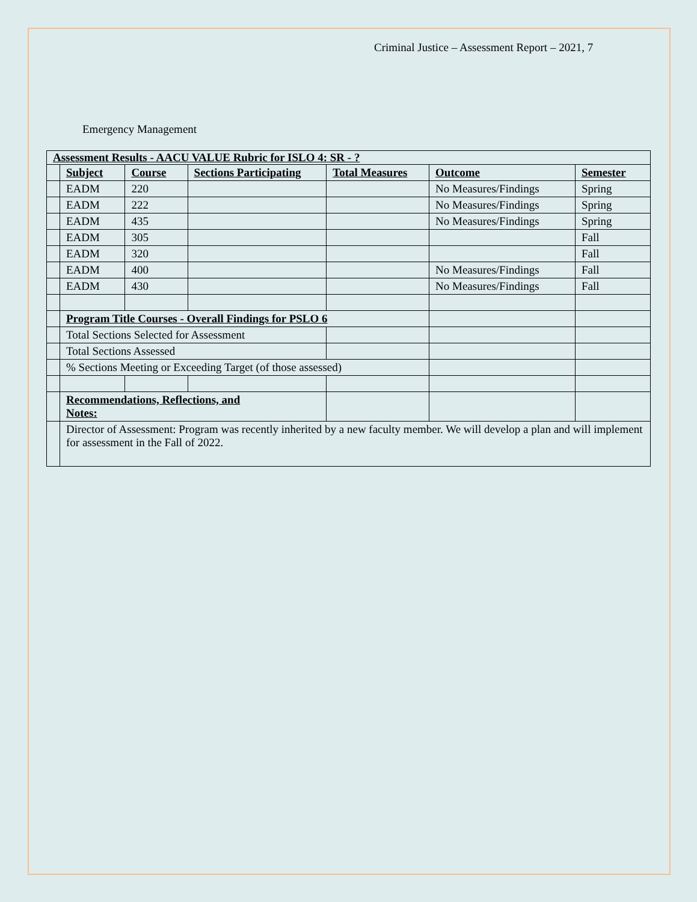Criminal Justice – Assessment Report – 2021, 7
Emergency Management
| Assessment Results - AACU VALUE Rubric for ISLO 4: SR - ? | | | | | | |
| | Subject | Course | Sections Participating | Total Measures | Outcome | Semester |
| | EADM | 220 | | | No Measures/Findings | Spring |
| | EADM | 222 | | | No Measures/Findings | Spring |
| | EADM | 435 | | | No Measures/Findings | Spring |
| | EADM | 305 | | | | Fall |
| | EADM | 320 | | | | Fall |
| | EADM | 400 | | | No Measures/Findings | Fall |
| | EADM | 430 | | | No Measures/Findings | Fall |
| | Program Title Courses - Overall Findings for PSLO 6 | | | | | |
| | Total Sections Selected for Assessment | | | | | |
| | Total Sections Assessed | | | | | |
| | % Sections Meeting or Exceeding Target (of those assessed) | | | | | |
| | Recommendations, Reflections, and Notes: | | | | | |
| | Director of Assessment: Program was recently inherited by a new faculty member. We will develop a plan and will implement for assessment in the Fall of 2022. | | | | | |